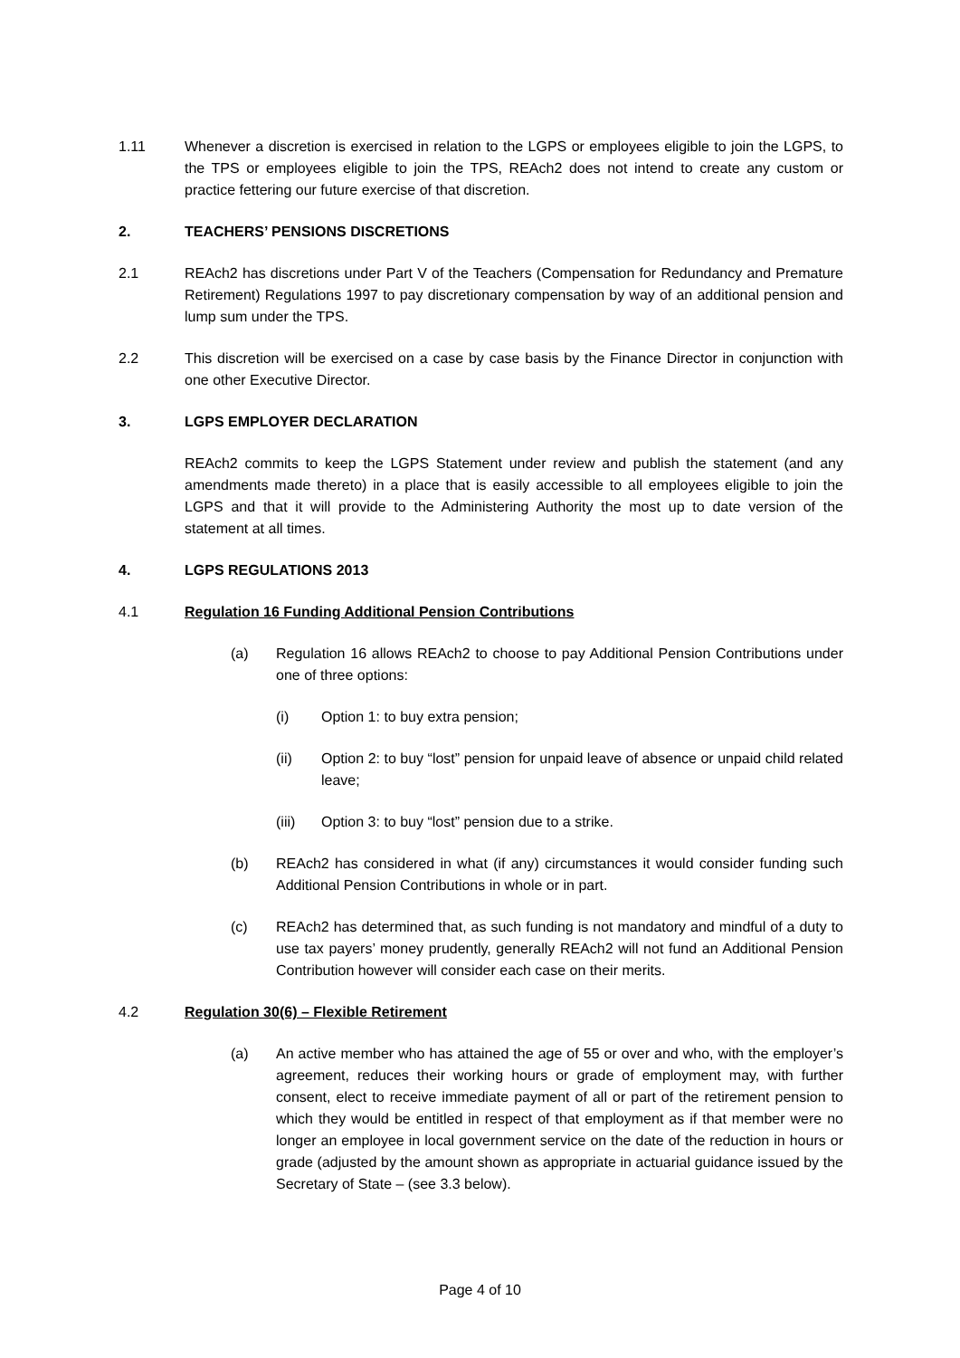1.11 Whenever a discretion is exercised in relation to the LGPS or employees eligible to join the LGPS, to the TPS or employees eligible to join the TPS, REAch2 does not intend to create any custom or practice fettering our future exercise of that discretion.
2. TEACHERS’ PENSIONS DISCRETIONS
2.1 REAch2 has discretions under Part V of the Teachers (Compensation for Redundancy and Premature Retirement) Regulations 1997 to pay discretionary compensation by way of an additional pension and lump sum under the TPS.
2.2 This discretion will be exercised on a case by case basis by the Finance Director in conjunction with one other Executive Director.
3. LGPS EMPLOYER DECLARATION
REAch2 commits to keep the LGPS Statement under review and publish the statement (and any amendments made thereto) in a place that is easily accessible to all employees eligible to join the LGPS and that it will provide to the Administering Authority the most up to date version of the statement at all times.
4. LGPS REGULATIONS 2013
4.1 Regulation 16 Funding Additional Pension Contributions
(a) Regulation 16 allows REAch2 to choose to pay Additional Pension Contributions under one of three options:
(i) Option 1: to buy extra pension;
(ii) Option 2: to buy “lost” pension for unpaid leave of absence or unpaid child related leave;
(iii) Option 3: to buy “lost” pension due to a strike.
(b) REAch2 has considered in what (if any) circumstances it would consider funding such Additional Pension Contributions in whole or in part.
(c) REAch2 has determined that, as such funding is not mandatory and mindful of a duty to use tax payers’ money prudently, generally REAch2 will not fund an Additional Pension Contribution however will consider each case on their merits.
4.2 Regulation 30(6) – Flexible Retirement
(a) An active member who has attained the age of 55 or over and who, with the employer’s agreement, reduces their working hours or grade of employment may, with further consent, elect to receive immediate payment of all or part of the retirement pension to which they would be entitled in respect of that employment as if that member were no longer an employee in local government service on the date of the reduction in hours or grade (adjusted by the amount shown as appropriate in actuarial guidance issued by the Secretary of State – (see 3.3 below).
Page 4 of 10